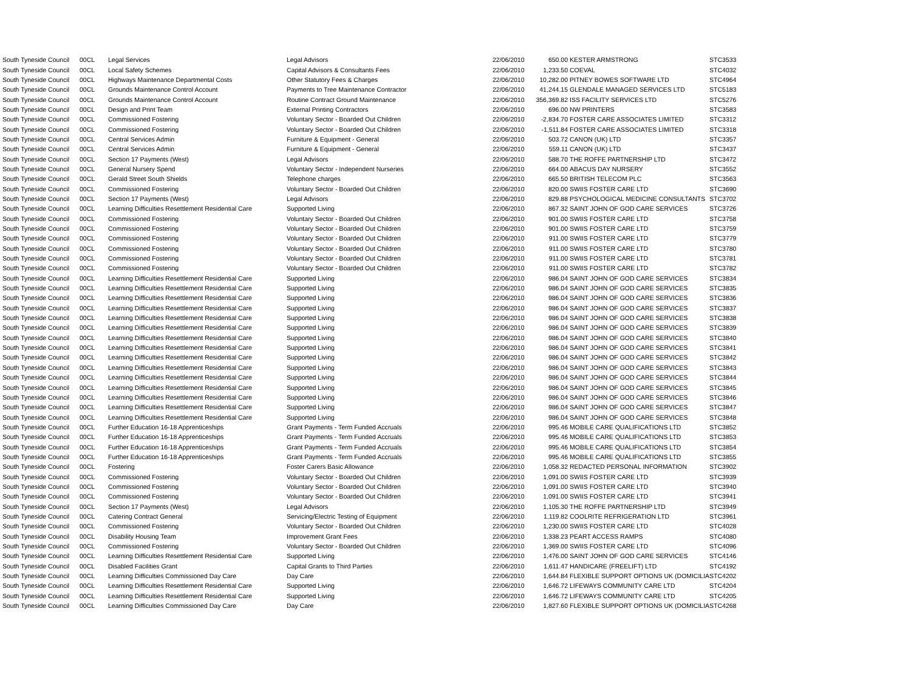| South Tyneside Council | 00CL | Legal Services | Legal Advisors | 22/06/2010 | 650.00 | KESTER ARMSTRONG | STC3533 |
| South Tyneside Council | 00CL | Local Safety Schemes | Capital Advisors & Consultants Fees | 22/06/2010 | 1,233.50 | COEVAL | STC4032 |
| South Tyneside Council | 00CL | Highways Maintenance Departmental Costs | Other Statutory Fees & Charges | 22/06/2010 | 10,282.00 | PITNEY BOWES SOFTWARE LTD | STC4964 |
| South Tyneside Council | 00CL | Grounds Maintenance Control Account | Payments to Tree Maintenance Contractor | 22/06/2010 | 41,244.15 | GLENDALE MANAGED SERVICES LTD | STC5183 |
| South Tyneside Council | 00CL | Grounds Maintenance Control Account | Routine Contract Ground Maintenance | 22/06/2010 | 356,369.82 | ISS FACILITY SERVICES LTD | STC5276 |
| South Tyneside Council | 00CL | Design and Print Team | External Printing Contractors | 22/06/2010 | 696.00 | NW PRINTERS | STC3583 |
| South Tyneside Council | 00CL | Commissioned Fostering | Voluntary Sector - Boarded Out Children | 22/06/2010 | -2,834.70 | FOSTER CARE ASSOCIATES LIMITED | STC3312 |
| South Tyneside Council | 00CL | Commissioned Fostering | Voluntary Sector - Boarded Out Children | 22/06/2010 | -1,511.84 | FOSTER CARE ASSOCIATES LIMITED | STC3318 |
| South Tyneside Council | 00CL | Central Services Admin | Furniture & Equipment - General | 22/06/2010 | 503.72 | CANON (UK) LTD | STC3357 |
| South Tyneside Council | 00CL | Central Services Admin | Furniture & Equipment - General | 22/06/2010 | 559.11 | CANON (UK) LTD | STC3437 |
| South Tyneside Council | 00CL | Section 17 Payments (West) | Legal Advisors | 22/06/2010 | 588.70 | THE ROFFE PARTNERSHIP LTD | STC3472 |
| South Tyneside Council | 00CL | General Nursery Spend | Voluntary Sector - Independent Nurseries | 22/06/2010 | 664.00 | ABACUS DAY NURSERY | STC3552 |
| South Tyneside Council | 00CL | Gerald Street South Shields | Telephone charges | 22/06/2010 | 665.50 | BRITISH TELECOM PLC | STC3563 |
| South Tyneside Council | 00CL | Commissioned Fostering | Voluntary Sector - Boarded Out Children | 22/06/2010 | 820.00 | SWIIS FOSTER CARE LTD | STC3690 |
| South Tyneside Council | 00CL | Section 17 Payments (West) | Legal Advisors | 22/06/2010 | 829.88 | PSYCHOLOGICAL MEDICINE CONSULTANTS | STC3702 |
| South Tyneside Council | 00CL | Learning Difficulties Resettlement Residential Care | Supported Living | 22/06/2010 | 867.32 | SAINT JOHN OF GOD CARE SERVICES | STC3726 |
| South Tyneside Council | 00CL | Commissioned Fostering | Voluntary Sector - Boarded Out Children | 22/06/2010 | 901.00 | SWIIS FOSTER CARE LTD | STC3758 |
| South Tyneside Council | 00CL | Commissioned Fostering | Voluntary Sector - Boarded Out Children | 22/06/2010 | 901.00 | SWIIS FOSTER CARE LTD | STC3759 |
| South Tyneside Council | 00CL | Commissioned Fostering | Voluntary Sector - Boarded Out Children | 22/06/2010 | 911.00 | SWIIS FOSTER CARE LTD | STC3779 |
| South Tyneside Council | 00CL | Commissioned Fostering | Voluntary Sector - Boarded Out Children | 22/06/2010 | 911.00 | SWIIS FOSTER CARE LTD | STC3780 |
| South Tyneside Council | 00CL | Commissioned Fostering | Voluntary Sector - Boarded Out Children | 22/06/2010 | 911.00 | SWIIS FOSTER CARE LTD | STC3781 |
| South Tyneside Council | 00CL | Commissioned Fostering | Voluntary Sector - Boarded Out Children | 22/06/2010 | 911.00 | SWIIS FOSTER CARE LTD | STC3782 |
| South Tyneside Council | 00CL | Learning Difficulties Resettlement Residential Care | Supported Living | 22/06/2010 | 986.04 | SAINT JOHN OF GOD CARE SERVICES | STC3834 |
| South Tyneside Council | 00CL | Learning Difficulties Resettlement Residential Care | Supported Living | 22/06/2010 | 986.04 | SAINT JOHN OF GOD CARE SERVICES | STC3835 |
| South Tyneside Council | 00CL | Learning Difficulties Resettlement Residential Care | Supported Living | 22/06/2010 | 986.04 | SAINT JOHN OF GOD CARE SERVICES | STC3836 |
| South Tyneside Council | 00CL | Learning Difficulties Resettlement Residential Care | Supported Living | 22/06/2010 | 986.04 | SAINT JOHN OF GOD CARE SERVICES | STC3837 |
| South Tyneside Council | 00CL | Learning Difficulties Resettlement Residential Care | Supported Living | 22/06/2010 | 986.04 | SAINT JOHN OF GOD CARE SERVICES | STC3838 |
| South Tyneside Council | 00CL | Learning Difficulties Resettlement Residential Care | Supported Living | 22/06/2010 | 986.04 | SAINT JOHN OF GOD CARE SERVICES | STC3839 |
| South Tyneside Council | 00CL | Learning Difficulties Resettlement Residential Care | Supported Living | 22/06/2010 | 986.04 | SAINT JOHN OF GOD CARE SERVICES | STC3840 |
| South Tyneside Council | 00CL | Learning Difficulties Resettlement Residential Care | Supported Living | 22/06/2010 | 986.04 | SAINT JOHN OF GOD CARE SERVICES | STC3841 |
| South Tyneside Council | 00CL | Learning Difficulties Resettlement Residential Care | Supported Living | 22/06/2010 | 986.04 | SAINT JOHN OF GOD CARE SERVICES | STC3842 |
| South Tyneside Council | 00CL | Learning Difficulties Resettlement Residential Care | Supported Living | 22/06/2010 | 986.04 | SAINT JOHN OF GOD CARE SERVICES | STC3843 |
| South Tyneside Council | 00CL | Learning Difficulties Resettlement Residential Care | Supported Living | 22/06/2010 | 986.04 | SAINT JOHN OF GOD CARE SERVICES | STC3844 |
| South Tyneside Council | 00CL | Learning Difficulties Resettlement Residential Care | Supported Living | 22/06/2010 | 986.04 | SAINT JOHN OF GOD CARE SERVICES | STC3845 |
| South Tyneside Council | 00CL | Learning Difficulties Resettlement Residential Care | Supported Living | 22/06/2010 | 986.04 | SAINT JOHN OF GOD CARE SERVICES | STC3846 |
| South Tyneside Council | 00CL | Learning Difficulties Resettlement Residential Care | Supported Living | 22/06/2010 | 986.04 | SAINT JOHN OF GOD CARE SERVICES | STC3847 |
| South Tyneside Council | 00CL | Learning Difficulties Resettlement Residential Care | Supported Living | 22/06/2010 | 986.04 | SAINT JOHN OF GOD CARE SERVICES | STC3848 |
| South Tyneside Council | 00CL | Further Education 16-18 Apprenticeships | Grant Payments - Term Funded Accruals | 22/06/2010 | 995.46 | MOBILE CARE QUALIFICATIONS LTD | STC3852 |
| South Tyneside Council | 00CL | Further Education 16-18 Apprenticeships | Grant Payments - Term Funded Accruals | 22/06/2010 | 995.46 | MOBILE CARE QUALIFICATIONS LTD | STC3853 |
| South Tyneside Council | 00CL | Further Education 16-18 Apprenticeships | Grant Payments - Term Funded Accruals | 22/06/2010 | 995.46 | MOBILE CARE QUALIFICATIONS LTD | STC3854 |
| South Tyneside Council | 00CL | Further Education 16-18 Apprenticeships | Grant Payments - Term Funded Accruals | 22/06/2010 | 995.46 | MOBILE CARE QUALIFICATIONS LTD | STC3855 |
| South Tyneside Council | 00CL | Fostering | Foster Carers Basic Allowance | 22/06/2010 | 1,058.32 | REDACTED PERSONAL INFORMATION | STC3902 |
| South Tyneside Council | 00CL | Commissioned Fostering | Voluntary Sector - Boarded Out Children | 22/06/2010 | 1,091.00 | SWIIS FOSTER CARE LTD | STC3939 |
| South Tyneside Council | 00CL | Commissioned Fostering | Voluntary Sector - Boarded Out Children | 22/06/2010 | 1,091.00 | SWIIS FOSTER CARE LTD | STC3940 |
| South Tyneside Council | 00CL | Commissioned Fostering | Voluntary Sector - Boarded Out Children | 22/06/2010 | 1,091.00 | SWIIS FOSTER CARE LTD | STC3941 |
| South Tyneside Council | 00CL | Section 17 Payments (West) | Legal Advisors | 22/06/2010 | 1,105.30 | THE ROFFE PARTNERSHIP LTD | STC3949 |
| South Tyneside Council | 00CL | Catering Contract General | Servicing/Electric Testing of Equipment | 22/06/2010 | 1,119.82 | COOLRITE REFRIGERATION LTD | STC3961 |
| South Tyneside Council | 00CL | Commissioned Fostering | Voluntary Sector - Boarded Out Children | 22/06/2010 | 1,230.00 | SWIIS FOSTER CARE LTD | STC4028 |
| South Tyneside Council | 00CL | Disability Housing Team | Improvement Grant Fees | 22/06/2010 | 1,338.23 | PEART ACCESS RAMPS | STC4080 |
| South Tyneside Council | 00CL | Commissioned Fostering | Voluntary Sector - Boarded Out Children | 22/06/2010 | 1,369.00 | SWIIS FOSTER CARE LTD | STC4096 |
| South Tyneside Council | 00CL | Learning Difficulties Resettlement Residential Care | Supported Living | 22/06/2010 | 1,476.00 | SAINT JOHN OF GOD CARE SERVICES | STC4146 |
| South Tyneside Council | 00CL | Disabled Facilities Grant | Capital Grants to Third Parties | 22/06/2010 | 1,611.47 | HANDICARE (FREELIFT) LTD | STC4192 |
| South Tyneside Council | 00CL | Learning Difficulties Commissioned Day Care | Day Care | 22/06/2010 | 1,644.84 | FLEXIBLE SUPPORT OPTIONS UK (DOMICILIA | STC4202 |
| South Tyneside Council | 00CL | Learning Difficulties Resettlement Residential Care | Supported Living | 22/06/2010 | 1,646.72 | LIFEWAYS COMMUNITY CARE LTD | STC4204 |
| South Tyneside Council | 00CL | Learning Difficulties Resettlement Residential Care | Supported Living | 22/06/2010 | 1,646.72 | LIFEWAYS COMMUNITY CARE LTD | STC4205 |
| South Tyneside Council | 00CL | Learning Difficulties Commissioned Day Care | Day Care | 22/06/2010 | 1,827.60 | FLEXIBLE SUPPORT OPTIONS UK (DOMICILIA | STC4268 |